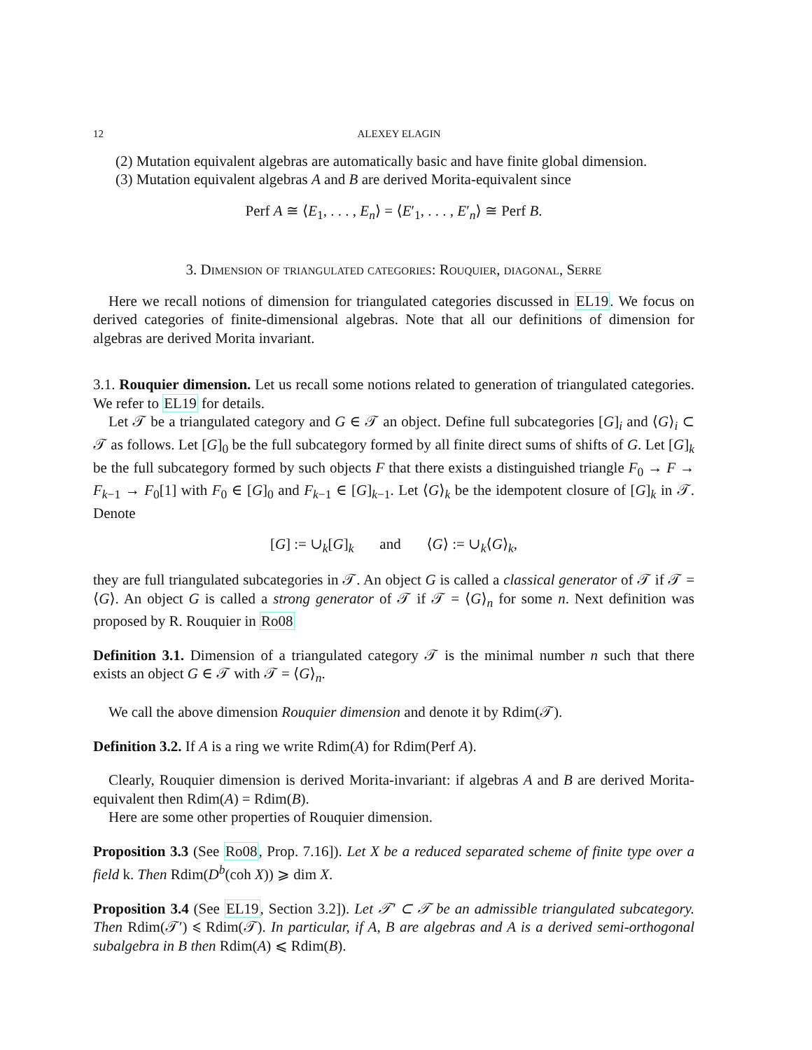12 ALEXEY ELAGIN
(2) Mutation equivalent algebras are automatically basic and have finite global dimension.
(3) Mutation equivalent algebras A and B are derived Morita-equivalent since
Perf A ≅ ⟨E<sub>1</sub>, . . . , E<sub>n</sub>⟩ = ⟨E′<sub>1</sub>, . . . , E′<sub>n</sub>⟩ ≅ Perf B.
3. Dimension of triangulated categories: Rouquier, diagonal, Serre
Here we recall notions of dimension for triangulated categories discussed in EL19. We focus on derived categories of finite-dimensional algebras. Note that all our definitions of dimension for algebras are derived Morita invariant.
3.1. Rouquier dimension. Let us recall some notions related to generation of triangulated categories. We refer to EL19 for details.
Let 𝒯 be a triangulated category and G ∈ 𝒯 an object. Define full subcategories [G]<sub>i</sub> and ⟨G⟩<sub>i</sub> ⊂ 𝒯 as follows. Let [G]<sub>0</sub> be the full subcategory formed by all finite direct sums of shifts of G. Let [G]<sub>k</sub> be the full subcategory formed by such objects F that there exists a distinguished triangle F<sub>0</sub> → F → F<sub>k−1</sub> → F<sub>0</sub>[1] with F<sub>0</sub> ∈ [G]<sub>0</sub> and F<sub>k−1</sub> ∈ [G]<sub>k−1</sub>. Let ⟨G⟩<sub>k</sub> be the idempotent closure of [G]<sub>k</sub> in 𝒯. Denote
[G] := ∪<sub>k</sub>[G]<sub>k</sub> and ⟨G⟩ := ∪<sub>k</sub>⟨G⟩<sub>k</sub>,
they are full triangulated subcategories in 𝒯. An object G is called a classical generator of 𝒯 if 𝒯 = ⟨G⟩. An object G is called a strong generator of 𝒯 if 𝒯 = ⟨G⟩<sub>n</sub> for some n. Next definition was proposed by R. Rouquier in Ro08
Definition 3.1. Dimension of a triangulated category 𝒯 is the minimal number n such that there exists an object G ∈ 𝒯 with 𝒯 = ⟨G⟩<sub>n</sub>.
We call the above dimension Rouquier dimension and denote it by Rdim(𝒯).
Definition 3.2. If A is a ring we write Rdim(A) for Rdim(Perf A).
Clearly, Rouquier dimension is derived Morita-invariant: if algebras A and B are derived Morita-equivalent then Rdim(A) = Rdim(B).
Here are some other properties of Rouquier dimension.
Proposition 3.3 (See Ro08, Prop. 7.16]). Let X be a reduced separated scheme of finite type over a field k. Then Rdim(D<sup>b</sup>(coh X)) ⩾ dim X.
Proposition 3.4 (See EL19, Section 3.2]). Let 𝒯′ ⊂ 𝒯 be an admissible triangulated subcategory. Then Rdim(𝒯′) ⩽ Rdim(𝒯). In particular, if A, B are algebras and A is a derived semi-orthogonal subalgebra in B then Rdim(A) ⩽ Rdim(B).